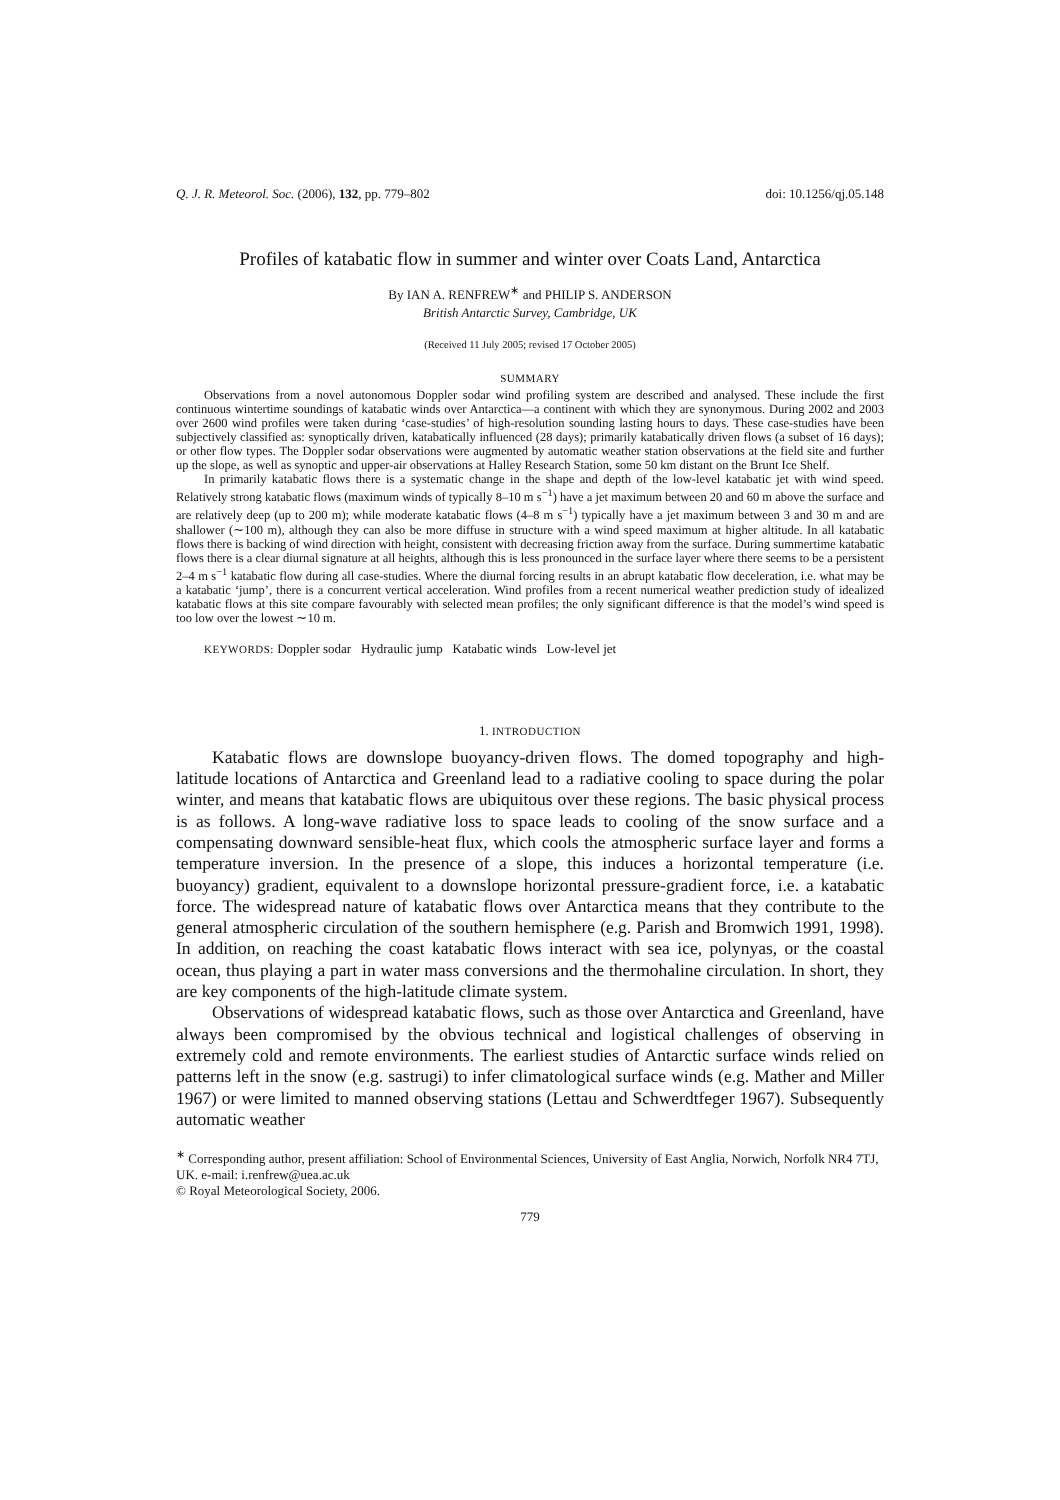Q. J. R. Meteorol. Soc. (2006), 132, pp. 779–802 doi: 10.1256/qj.05.148
Profiles of katabatic flow in summer and winter over Coats Land, Antarctica
By IAN A. RENFREW<sup>∗</sup> and PHILIP S. ANDERSON
British Antarctic Survey, Cambridge, UK
(Received 11 July 2005; revised 17 October 2005)
SUMMARY
Observations from a novel autonomous Doppler sodar wind profiling system are described and analysed. These include the first continuous wintertime soundings of katabatic winds over Antarctica—a continent with which they are synonymous. During 2002 and 2003 over 2600 wind profiles were taken during ‘case-studies’ of high-resolution sounding lasting hours to days. These case-studies have been subjectively classified as: synoptically driven, katabatically influenced (28 days); primarily katabatically driven flows (a subset of 16 days); or other flow types. The Doppler sodar observations were augmented by automatic weather station observations at the field site and further up the slope, as well as synoptic and upper-air observations at Halley Research Station, some 50 km distant on the Brunt Ice Shelf.
In primarily katabatic flows there is a systematic change in the shape and depth of the low-level katabatic jet with wind speed. Relatively strong katabatic flows (maximum winds of typically 8–10 m s<sup>−1</sup>) have a jet maximum between 20 and 60 m above the surface and are relatively deep (up to 200 m); while moderate katabatic flows (4–8 m s<sup>−1</sup>) typically have a jet maximum between 3 and 30 m and are shallower (∼100 m), although they can also be more diffuse in structure with a wind speed maximum at higher altitude. In all katabatic flows there is backing of wind direction with height, consistent with decreasing friction away from the surface. During summertime katabatic flows there is a clear diurnal signature at all heights, although this is less pronounced in the surface layer where there seems to be a persistent 2–4 m s<sup>−1</sup> katabatic flow during all case-studies. Where the diurnal forcing results in an abrupt katabatic flow deceleration, i.e. what may be a katabatic ‘jump’, there is a concurrent vertical acceleration. Wind profiles from a recent numerical weather prediction study of idealized katabatic flows at this site compare favourably with selected mean profiles; the only significant difference is that the model’s wind speed is too low over the lowest ∼10 m.
KEYWORDS: Doppler sodar Hydraulic jump Katabatic winds Low-level jet
1. INTRODUCTION
Katabatic flows are downslope buoyancy-driven flows. The domed topography and high-latitude locations of Antarctica and Greenland lead to a radiative cooling to space during the polar winter, and means that katabatic flows are ubiquitous over these regions. The basic physical process is as follows. A long-wave radiative loss to space leads to cooling of the snow surface and a compensating downward sensible-heat flux, which cools the atmospheric surface layer and forms a temperature inversion. In the presence of a slope, this induces a horizontal temperature (i.e. buoyancy) gradient, equivalent to a downslope horizontal pressure-gradient force, i.e. a katabatic force. The widespread nature of katabatic flows over Antarctica means that they contribute to the general atmospheric circulation of the southern hemisphere (e.g. Parish and Bromwich 1991, 1998). In addition, on reaching the coast katabatic flows interact with sea ice, polynyas, or the coastal ocean, thus playing a part in water mass conversions and the thermohaline circulation. In short, they are key components of the high-latitude climate system.
Observations of widespread katabatic flows, such as those over Antarctica and Greenland, have always been compromised by the obvious technical and logistical challenges of observing in extremely cold and remote environments. The earliest studies of Antarctic surface winds relied on patterns left in the snow (e.g. sastrugi) to infer climatological surface winds (e.g. Mather and Miller 1967) or were limited to manned observing stations (Lettau and Schwerdtfeger 1967). Subsequently automatic weather
<sup>∗</sup> Corresponding author, present affiliation: School of Environmental Sciences, University of East Anglia, Norwich, Norfolk NR4 7TJ, UK. e-mail: i.renfrew@uea.ac.uk
© Royal Meteorological Society, 2006.
779